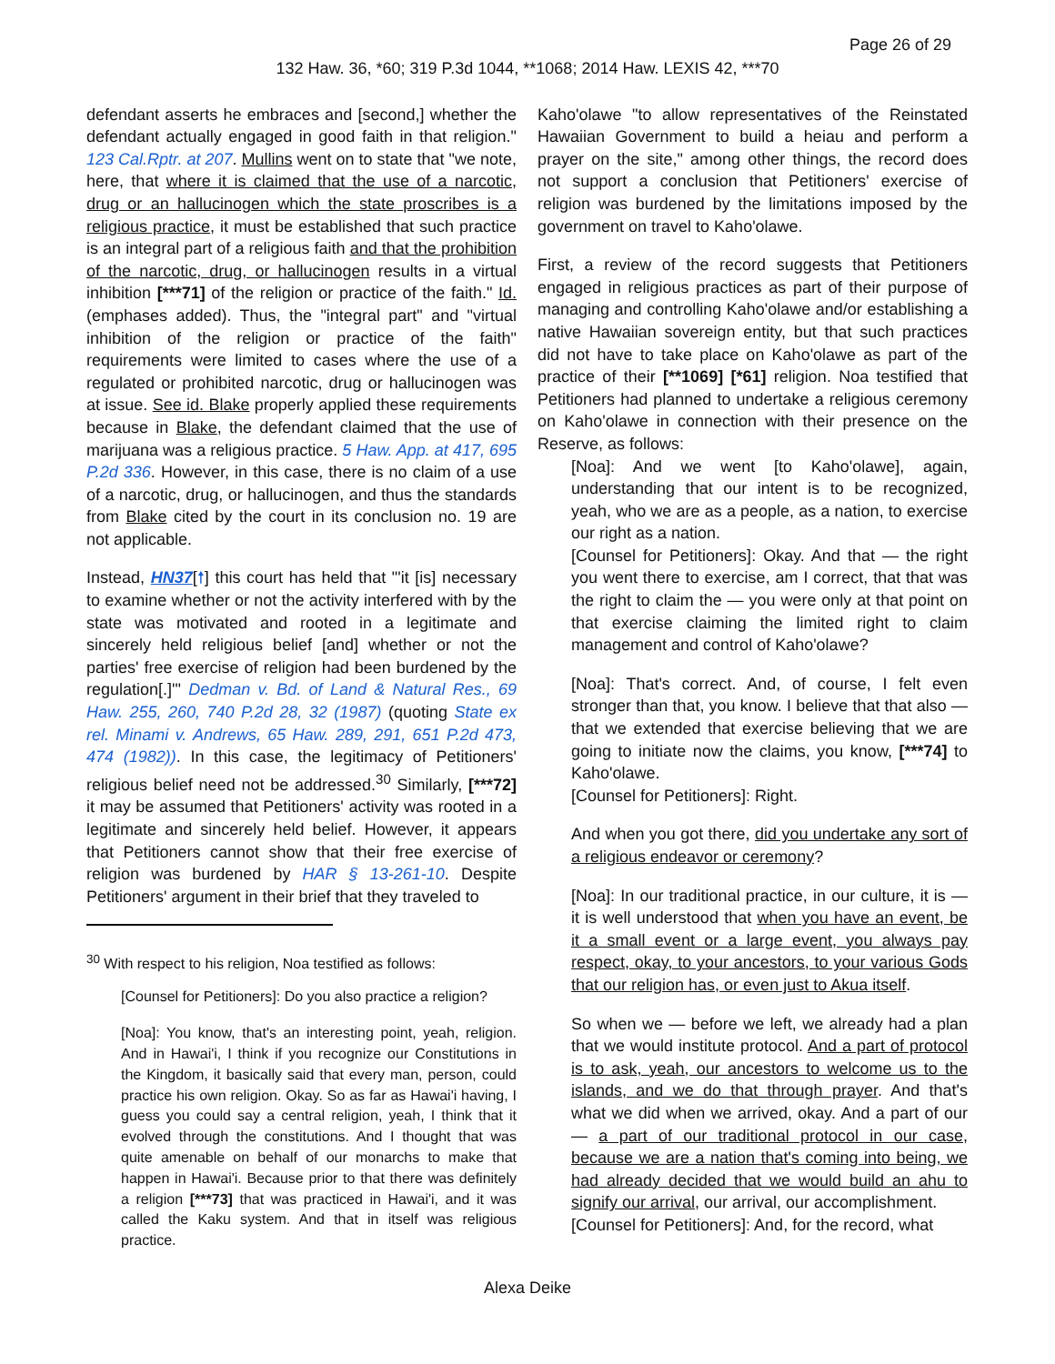Page 26 of 29
132 Haw. 36, *60; 319 P.3d 1044, **1068; 2014 Haw. LEXIS 42, ***70
defendant asserts he embraces and [second,] whether the defendant actually engaged in good faith in that religion." 123 Cal.Rptr. at 207. Mullins went on to state that "we note, here, that where it is claimed that the use of a narcotic, drug or an hallucinogen which the state proscribes is a religious practice, it must be established that such practice is an integral part of a religious faith and that the prohibition of the narcotic, drug, or hallucinogen results in a virtual inhibition [***71] of the religion or practice of the faith." Id. (emphases added). Thus, the "integral part" and "virtual inhibition of the religion or practice of the faith" requirements were limited to cases where the use of a regulated or prohibited narcotic, drug or hallucinogen was at issue. See id. Blake properly applied these requirements because in Blake, the defendant claimed that the use of marijuana was a religious practice. 5 Haw. App. at 417, 695 P.2d 336. However, in this case, there is no claim of a use of a narcotic, drug, or hallucinogen, and thus the standards from Blake cited by the court in its conclusion no. 19 are not applicable.
Instead, HN37[🠕] this court has held that "'it [is] necessary to examine whether or not the activity interfered with by the state was motivated and rooted in a legitimate and sincerely held religious belief [and] whether or not the parties' free exercise of religion had been burdened by the regulation[.]'" Dedman v. Bd. of Land & Natural Res., 69 Haw. 255, 260, 740 P.2d 28, 32 (1987) (quoting State ex rel. Minami v. Andrews, 65 Haw. 289, 291, 651 P.2d 473, 474 (1982)). In this case, the legitimacy of Petitioners' religious belief need not be addressed.<sup>30</sup> Similarly, [***72] it may be assumed that Petitioners' activity was rooted in a legitimate and sincerely held belief. However, it appears that Petitioners cannot show that their free exercise of religion was burdened by HAR § 13-261-10. Despite Petitioners' argument in their brief that they traveled to
<sup>30</sup> With respect to his religion, Noa testified as follows:
[Counsel for Petitioners]: Do you also practice a religion?
[Noa]: You know, that's an interesting point, yeah, religion. And in Hawai'i, I think if you recognize our Constitutions in the Kingdom, it basically said that every man, person, could practice his own religion. Okay. So as far as Hawai'i having, I guess you could say a central religion, yeah, I think that it evolved through the constitutions. And I thought that was quite amenable on behalf of our monarchs to make that happen in Hawai'i. Because prior to that there was definitely a religion [***73] that was practiced in Hawai'i, and it was called the Kaku system. And that in itself was religious practice.
Kaho'olawe "to allow representatives of the Reinstated Hawaiian Government to build a heiau and perform a prayer on the site," among other things, the record does not support a conclusion that Petitioners' exercise of religion was burdened by the limitations imposed by the government on travel to Kaho'olawe.
First, a review of the record suggests that Petitioners engaged in religious practices as part of their purpose of managing and controlling Kaho'olawe and/or establishing a native Hawaiian sovereign entity, but that such practices did not have to take place on Kaho'olawe as part of the practice of their [**1069] [*61] religion. Noa testified that Petitioners had planned to undertake a religious ceremony on Kaho'olawe in connection with their presence on the Reserve, as follows:
[Noa]: And we went [to Kaho'olawe], again, understanding that our intent is to be recognized, yeah, who we are as a people, as a nation, to exercise our right as a nation.
[Counsel for Petitioners]: Okay. And that — the right you went there to exercise, am I correct, that that was the right to claim the — you were only at that point on that exercise claiming the limited right to claim management and control of Kaho'olawe?
[Noa]: That's correct. And, of course, I felt even stronger than that, you know. I believe that that also — that we extended that exercise believing that we are going to initiate now the claims, you know, [***74] to Kaho'olawe.
[Counsel for Petitioners]: Right.
And when you got there, did you undertake any sort of a religious endeavor or ceremony?
[Noa]: In our traditional practice, in our culture, it is — it is well understood that when you have an event, be it a small event or a large event, you always pay respect, okay, to your ancestors, to your various Gods that our religion has, or even just to Akua itself.
So when we — before we left, we already had a plan that we would institute protocol. And a part of protocol is to ask, yeah, our ancestors to welcome us to the islands, and we do that through prayer. And that's what we did when we arrived, okay. And a part of our — a part of our traditional protocol in our case, because we are a nation that's coming into being, we had already decided that we would build an ahu to signify our arrival, our arrival, our accomplishment.
[Counsel for Petitioners]: And, for the record, what
Alexa Deike